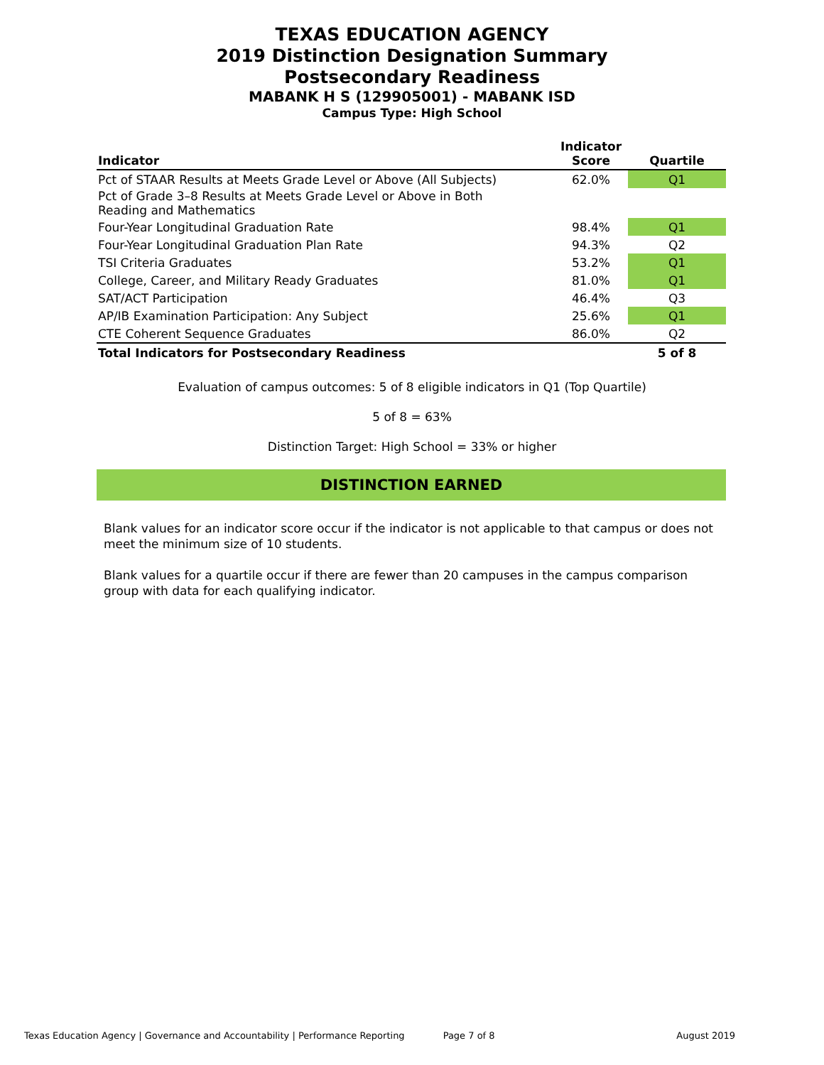TEXAS EDUCATION AGENCY
2019 Distinction Designation Summary
Postsecondary Readiness
MABANK H S (129905001) - MABANK ISD
Campus Type: High School
| Indicator | Indicator Score | Quartile |
| --- | --- | --- |
| Pct of STAAR Results at Meets Grade Level or Above (All Subjects) | 62.0% | Q1 |
| Pct of Grade 3–8 Results at Meets Grade Level or Above in Both Reading and Mathematics | | |
| Four-Year Longitudinal Graduation Rate | 98.4% | Q1 |
| Four-Year Longitudinal Graduation Plan Rate | 94.3% | Q2 |
| TSI Criteria Graduates | 53.2% | Q1 |
| College, Career, and Military Ready Graduates | 81.0% | Q1 |
| SAT/ACT Participation | 46.4% | Q3 |
| AP/IB Examination Participation: Any Subject | 25.6% | Q1 |
| CTE Coherent Sequence Graduates | 86.0% | Q2 |
| Total Indicators for Postsecondary Readiness | | 5 of 8 |
Evaluation of campus outcomes: 5 of 8 eligible indicators in Q1 (Top Quartile)
5 of 8 = 63%
Distinction Target: High School = 33% or higher
DISTINCTION EARNED
Blank values for an indicator score occur if the indicator is not applicable to that campus or does not meet the minimum size of 10 students.
Blank values for a quartile occur if there are fewer than 20 campuses in the campus comparison group with data for each qualifying indicator.
Texas Education Agency | Governance and Accountability | Performance Reporting Page 7 of 8 August 2019